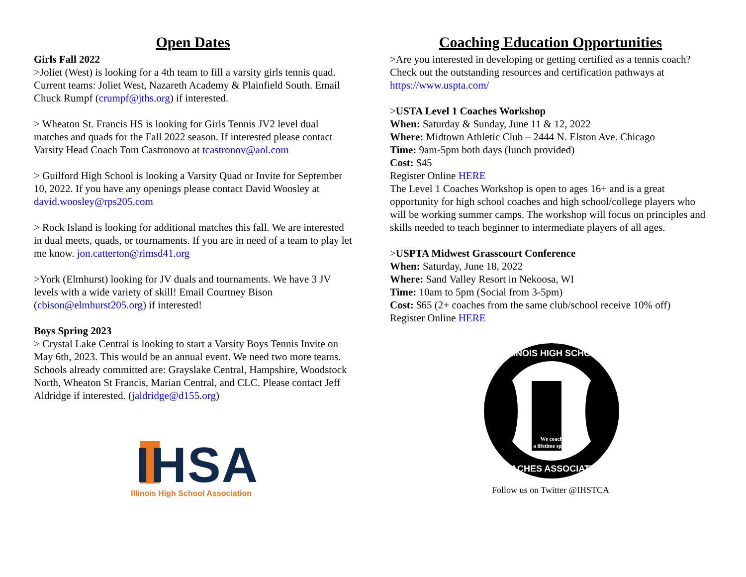Open Dates
Girls Fall 2022
>Joliet (West) is looking for a 4th team to fill a varsity girls tennis quad. Current teams: Joliet West, Nazareth Academy & Plainfield South. Email Chuck Rumpf (crumpf@jths.org) if interested.
> Wheaton St. Francis HS is looking for Girls Tennis JV2 level dual matches and quads for the Fall 2022 season. If interested please contact Varsity Head Coach Tom Castronovo at tcastronov@aol.com
> Guilford High School is looking a Varsity Quad or Invite for September 10, 2022. If you have any openings please contact David Woosley at david.woosley@rps205.com
> Rock Island is looking for additional matches this fall. We are interested in dual meets, quads, or tournaments. If you are in need of a team to play let me know. jon.catterton@rimsd41.org
>York (Elmhurst) looking for JV duals and tournaments. We have 3 JV levels with a wide variety of skill! Email Courtney Bison (cbison@elmhurst205.org) if interested!
Boys Spring 2023
> Crystal Lake Central is looking to start a Varsity Boys Tennis Invite on May 6th, 2023. This would be an annual event. We need two more teams. Schools already committed are: Grayslake Central, Hampshire, Woodstock North, Wheaton St Francis, Marian Central, and CLC. Please contact Jeff Aldridge if interested. (jaldridge@d155.org)
IHSA
Illinois High School Association
Coaching Education Opportunities
>Are you interested in developing or getting certified as a tennis coach? Check out the outstanding resources and certification pathways at https://www.uspta.com/
>USTA Level 1 Coaches Workshop
When: Saturday & Sunday, June 11 & 12, 2022
Where: Midtown Athletic Club – 2444 N. Elston Ave. Chicago
Time: 9am-5pm both days (lunch provided)
Cost: $45
Register Online HERE
The Level 1 Coaches Workshop is open to ages 16+ and is a great opportunity for high school coaches and high school/college players who will be working summer camps. The workshop will focus on principles and skills needed to teach beginner to intermediate players of all ages.
>USPTA Midwest Grasscourt Conference
When: Saturday, June 18, 2022
Where: Sand Valley Resort in Nekoosa, WI
Time: 10am to 5pm (Social from 3-5pm)
Cost: $65 (2+ coaches from the same club/school receive 10% off)
Register Online HERE
We coach
a lifetime sport.
ILLINOIS HIGH SCHOOL
COACHES ASSOCIATION
Follow us on Twitter @IHSTCA